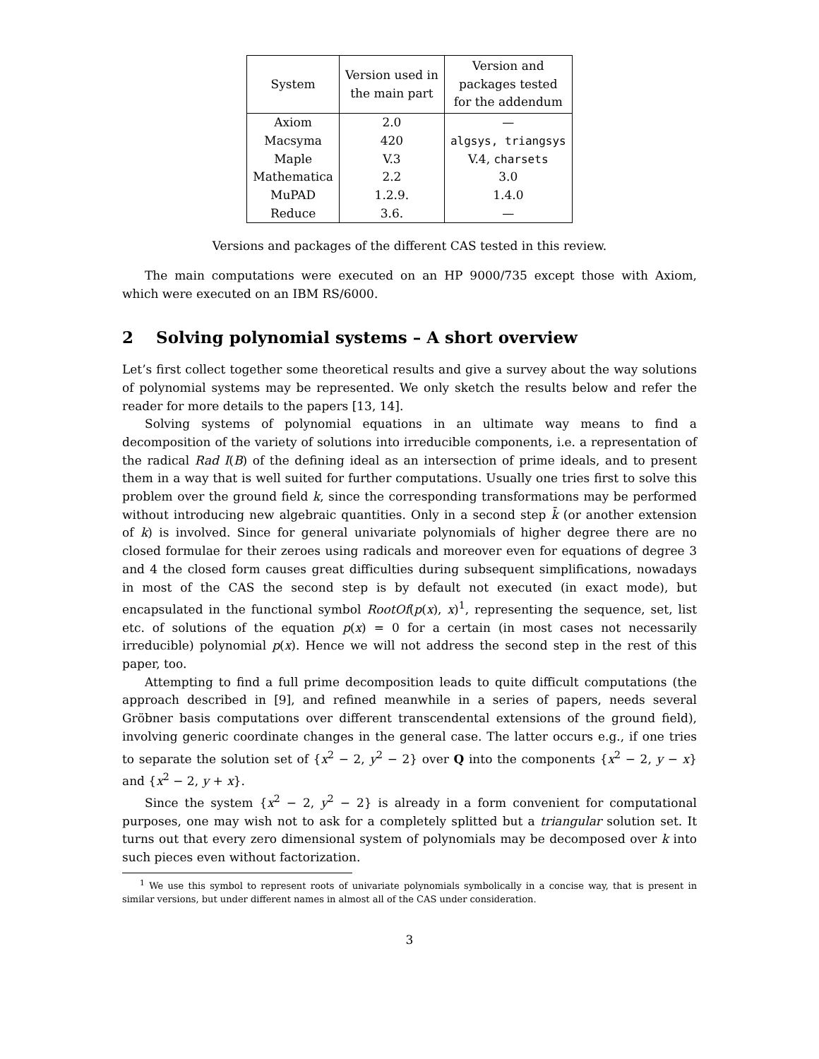| System | Version used in the main part | Version and packages tested for the addendum |
| --- | --- | --- |
| Axiom | 2.0 | — |
| Macsyma | 420 | algsys, triangsys |
| Maple | V.3 | V.4, charsets |
| Mathematica | 2.2 | 3.0 |
| MuPAD | 1.2.9. | 1.4.0 |
| Reduce | 3.6. | — |
Versions and packages of the different CAS tested in this review.
The main computations were executed on an HP 9000/735 except those with Axiom, which were executed on an IBM RS/6000.
2 Solving polynomial systems – A short overview
Let’s first collect together some theoretical results and give a survey about the way solutions of polynomial systems may be represented. We only sketch the results below and refer the reader for more details to the papers [13, 14].
Solving systems of polynomial equations in an ultimate way means to find a decomposition of the variety of solutions into irreducible components, i.e. a representation of the radical Rad I(B) of the defining ideal as an intersection of prime ideals, and to present them in a way that is well suited for further computations. Usually one tries first to solve this problem over the ground field k, since the corresponding transformations may be performed without introducing new algebraic quantities. Only in a second step k̄ (or another extension of k) is involved. Since for general univariate polynomials of higher degree there are no closed formulae for their zeroes using radicals and moreover even for equations of degree 3 and 4 the closed form causes great difficulties during subsequent simplifications, nowadays in most of the CAS the second step is by default not executed (in exact mode), but encapsulated in the functional symbol RootOf(p(x), x)<sup>1</sup>, representing the sequence, set, list etc. of solutions of the equation p(x) = 0 for a certain (in most cases not necessarily irreducible) polynomial p(x). Hence we will not address the second step in the rest of this paper, too.
Attempting to find a full prime decomposition leads to quite difficult computations (the approach described in [9], and refined meanwhile in a series of papers, needs several Gröbner basis computations over different transcendental extensions of the ground field), involving generic coordinate changes in the general case. The latter occurs e.g., if one tries to separate the solution set of {x<sup>2</sup> − 2, y<sup>2</sup> − 2} over Q into the components {x<sup>2</sup> − 2, y − x} and {x<sup>2</sup> − 2, y + x}.
Since the system {x<sup>2</sup> − 2, y<sup>2</sup> − 2} is already in a form convenient for computational purposes, one may wish not to ask for a completely splitted but a triangular solution set. It turns out that every zero dimensional system of polynomials may be decomposed over k into such pieces even without factorization.
<sup>1</sup> We use this symbol to represent roots of univariate polynomials symbolically in a concise way, that is present in similar versions, but under different names in almost all of the CAS under consideration.
3